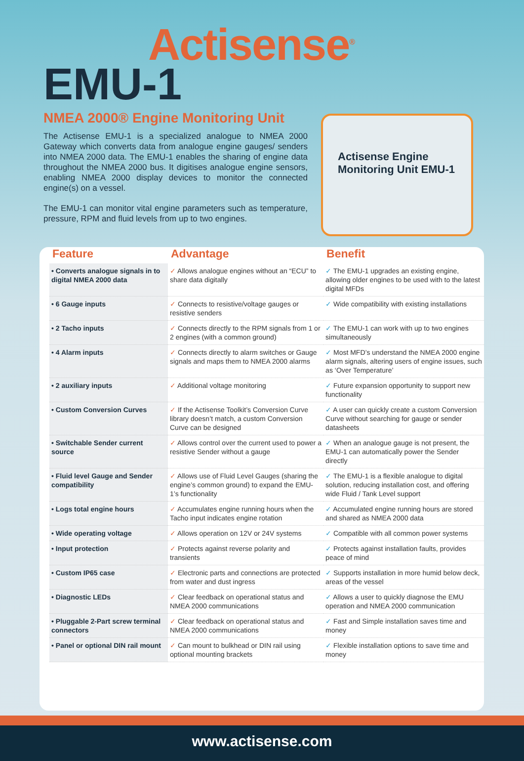Actisense<sup>®</sup>
EMU-1
NMEA 2000® Engine Monitoring Unit
The Actisense EMU-1 is a specialized analogue to NMEA 2000 Gateway which converts data from analogue engine gauges/ senders into NMEA 2000 data. The EMU-1 enables the sharing of engine data throughout the NMEA 2000 bus. It digitises analogue engine sensors, enabling NMEA 2000 display devices to monitor the connected engine(s) on a vessel.
The EMU-1 can monitor vital engine parameters such as temperature, pressure, RPM and fluid levels from up to two engines.
Actisense Engine Monitoring Unit EMU-1
| Feature | Advantage | Benefit |
| --- | --- | --- |
| • Converts analogue signals in to digital NMEA 2000 data | ✓ Allows analogue engines without an “ECU” to share data digitally | ✓ The EMU-1 upgrades an existing engine, allowing older engines to be used with to the latest digital MFDs |
| • 6 Gauge inputs | ✓ Connects to resistive/voltage gauges or resistive senders | ✓ Wide compatibility with existing installations |
| • 2 Tacho inputs | ✓ Connects directly to the RPM signals from 1 or 2 engines (with a common ground) | ✓ The EMU-1 can work with up to two engines simultaneously |
| • 4 Alarm inputs | ✓ Connects directly to alarm switches or Gauge signals and maps them to NMEA 2000 alarms | ✓ Most MFD’s understand the NMEA 2000 engine alarm signals, altering users of engine issues, such as ‘Over Temperature’ |
| • 2 auxiliary inputs | ✓ Additional voltage monitoring | ✓ Future expansion opportunity to support new functionality |
| • Custom Conversion Curves | ✓ If the Actisense Toolkit’s Conversion Curve library doesn’t match, a custom Conversion Curve can be designed | ✓ A user can quickly create a custom Conversion Curve without searching for gauge or sender datasheets |
| • Switchable Sender current source | ✓ Allows control over the current used to power a resistive Sender without a gauge | ✓ When an analogue gauge is not present, the EMU-1 can automatically power the Sender directly |
| • Fluid level Gauge and Sender compatibility | ✓ Allows use of Fluid Level Gauges (sharing the engine’s common ground) to expand the EMU-1’s functionality | ✓ The EMU-1 is a flexible analogue to digital solution, reducing installation cost, and offering wide Fluid / Tank Level support |
| • Logs total engine hours | ✓ Accumulates engine running hours when the Tacho input indicates engine rotation | ✓ Accumulated engine running hours are stored and shared as NMEA 2000 data |
| • Wide operating voltage | ✓ Allows operation on 12V or 24V systems | ✓ Compatible with all common power systems |
| • Input protection | ✓ Protects against reverse polarity and transients | ✓ Protects against installation faults, provides peace of mind |
| • Custom IP65 case | ✓ Electronic parts and connections are protected from water and dust ingress | ✓ Supports installation in more humid below deck, areas of the vessel |
| • Diagnostic LEDs | ✓ Clear feedback on operational status and NMEA 2000 communications | ✓ Allows a user to quickly diagnose the EMU operation and NMEA 2000 communication |
| • Pluggable 2-Part screw terminal connectors | ✓ Clear feedback on operational status and NMEA 2000 communications | ✓ Fast and Simple installation saves time and money |
| • Panel or optional DIN rail mount | ✓ Can mount to bulkhead or DIN rail using optional mounting brackets | ✓ Flexible installation options to save time and money |
www.actisense.com